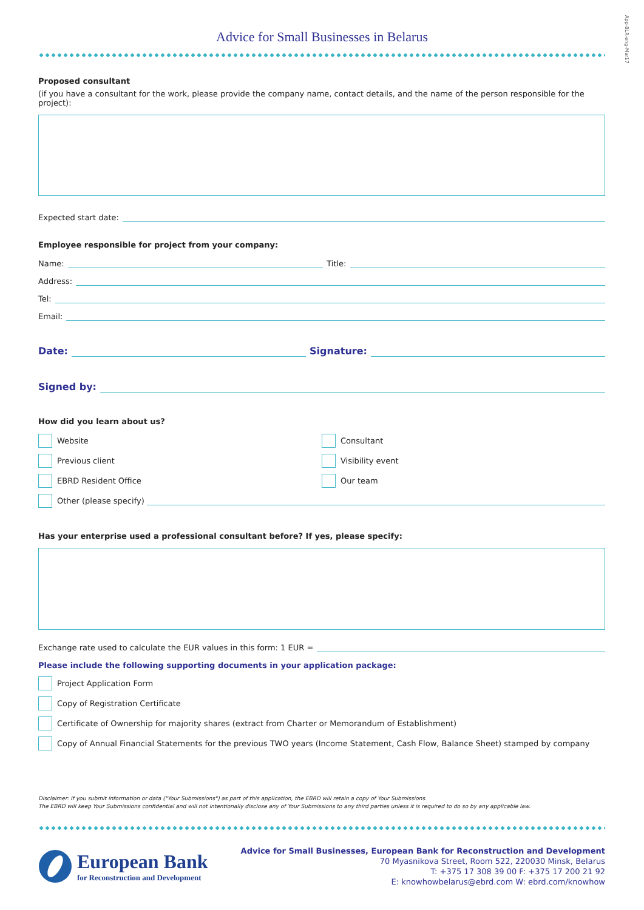App-BLR-eng-Mar17
Advice for Small Businesses in Belarus
Proposed consultant
(if you have a consultant for the work, please provide the company name, contact details, and the name of the person responsible for the project):
Expected start date:
Employee responsible for project from your company:
Name: Title:
Address:
Tel:
Email:
Date: Signature:
Signed by:
How did you learn about us?
Website
Previous client
EBRD Resident Office
Consultant
Visibility event
Our team
Other (please specify)
Has your enterprise used a professional consultant before? If yes, please specify:
Exchange rate used to calculate the EUR values in this form: 1 EUR =
Please include the following supporting documents in your application package:
Project Application Form
Copy of Registration Certificate
Certificate of Ownership for majority shares (extract from Charter or Memorandum of Establishment)
Copy of Annual Financial Statements for the previous TWO years (Income Statement, Cash Flow, Balance Sheet) stamped by company
Disclaimer: If you submit information or data ("Your Submissions") as part of this application, the EBRD will retain a copy of Your Submissions.
The EBRD will keep Your Submissions confidential and will not intentionally disclose any of Your Submissions to any third parties unless it is required to do so by any applicable law.
European Bank
for Reconstruction and Development
Advice for Small Businesses, European Bank for Reconstruction and Development
70 Myasnikova Street, Room 522, 220030 Minsk, Belarus
T: +375 17 308 39 00 F: +375 17 200 21 92
E: knowhowbelarus@ebrd.com W: ebrd.com/knowhow